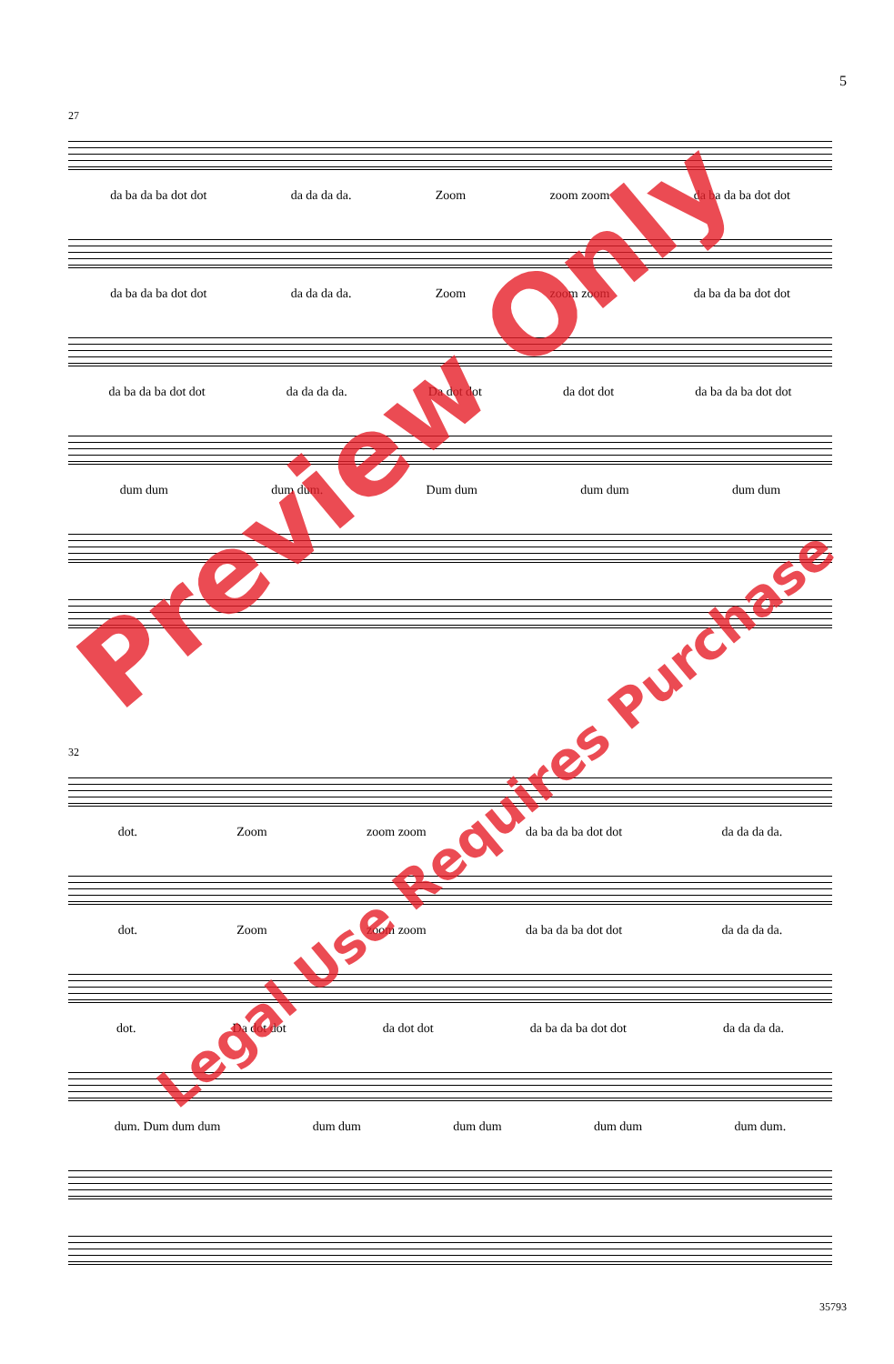5
27
da ba da ba dot dot da da da da. Zoom zoom zoom da ba da ba dot dot
da ba da ba dot dot da da da da. Zoom zoom zoom da ba da ba dot dot
da ba da ba dot dot da da da da. Da dot dot da dot dot da ba da ba dot dot
dum dum dum dum. Dum dum dum dum dum dum
32
dot. Zoom zoom zoom da ba da ba dot dot da da da da.
dot. Zoom zoom zoom da ba da ba dot dot da da da da.
dot. Da dot dot da dot dot da ba da ba dot dot da da da da.
dum. Dum dum dum dum dum dum dum dum dum dum dum.
Preview Only
Legal Use Requires Purchase
35793